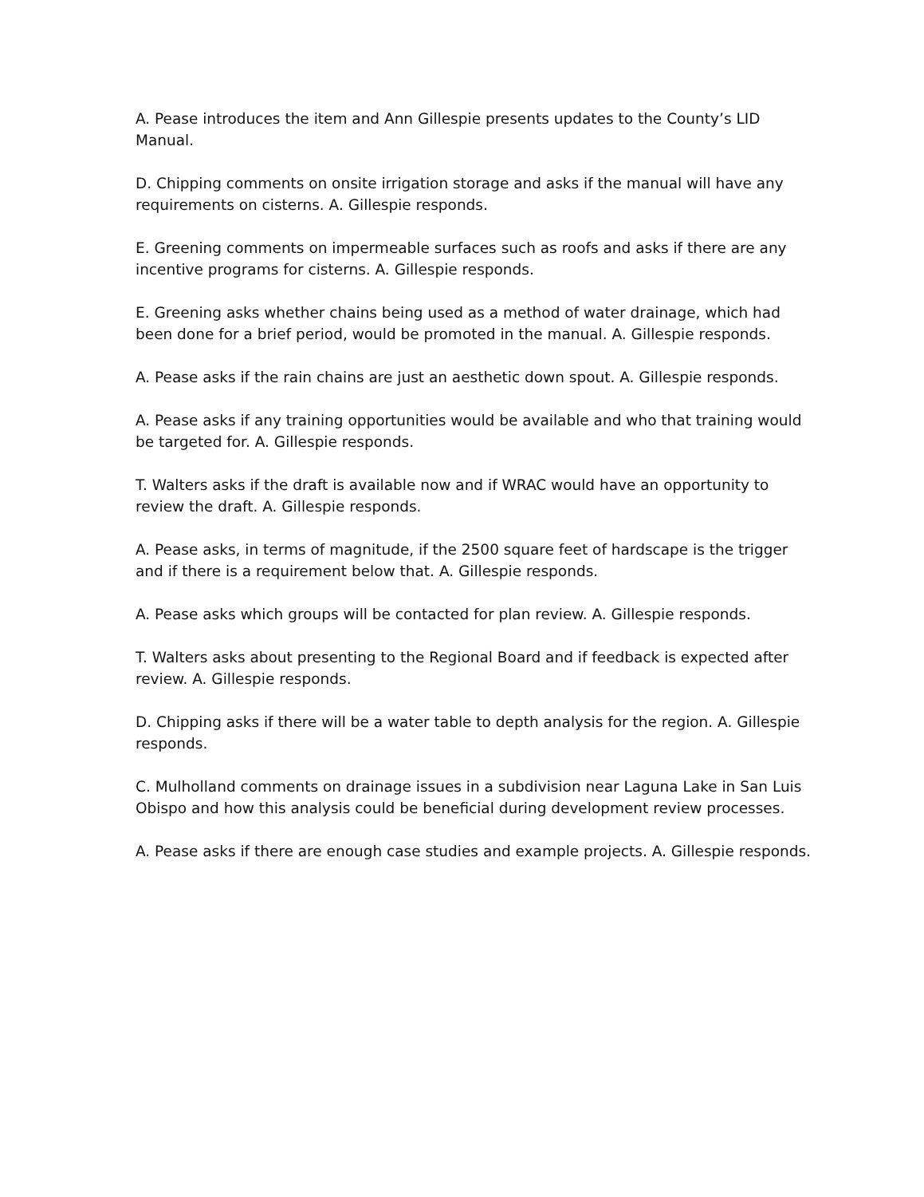A. Pease introduces the item and Ann Gillespie presents updates to the County’s LID Manual.
D. Chipping comments on onsite irrigation storage and asks if the manual will have any requirements on cisterns. A. Gillespie responds.
E. Greening comments on impermeable surfaces such as roofs and asks if there are any incentive programs for cisterns. A. Gillespie responds.
E. Greening asks whether chains being used as a method of water drainage, which had been done for a brief period, would be promoted in the manual. A. Gillespie responds.
A. Pease asks if the rain chains are just an aesthetic down spout. A. Gillespie responds.
A. Pease asks if any training opportunities would be available and who that training would be targeted for. A. Gillespie responds.
T. Walters asks if the draft is available now and if WRAC would have an opportunity to review the draft. A. Gillespie responds.
A. Pease asks, in terms of magnitude, if the 2500 square feet of hardscape is the trigger and if there is a requirement below that. A. Gillespie responds.
A. Pease asks which groups will be contacted for plan review. A. Gillespie responds.
T. Walters asks about presenting to the Regional Board and if feedback is expected after review. A. Gillespie responds.
D. Chipping asks if there will be a water table to depth analysis for the region. A. Gillespie responds.
C. Mulholland comments on drainage issues in a subdivision near Laguna Lake in San Luis Obispo and how this analysis could be beneficial during development review processes.
A. Pease asks if there are enough case studies and example projects. A. Gillespie responds.